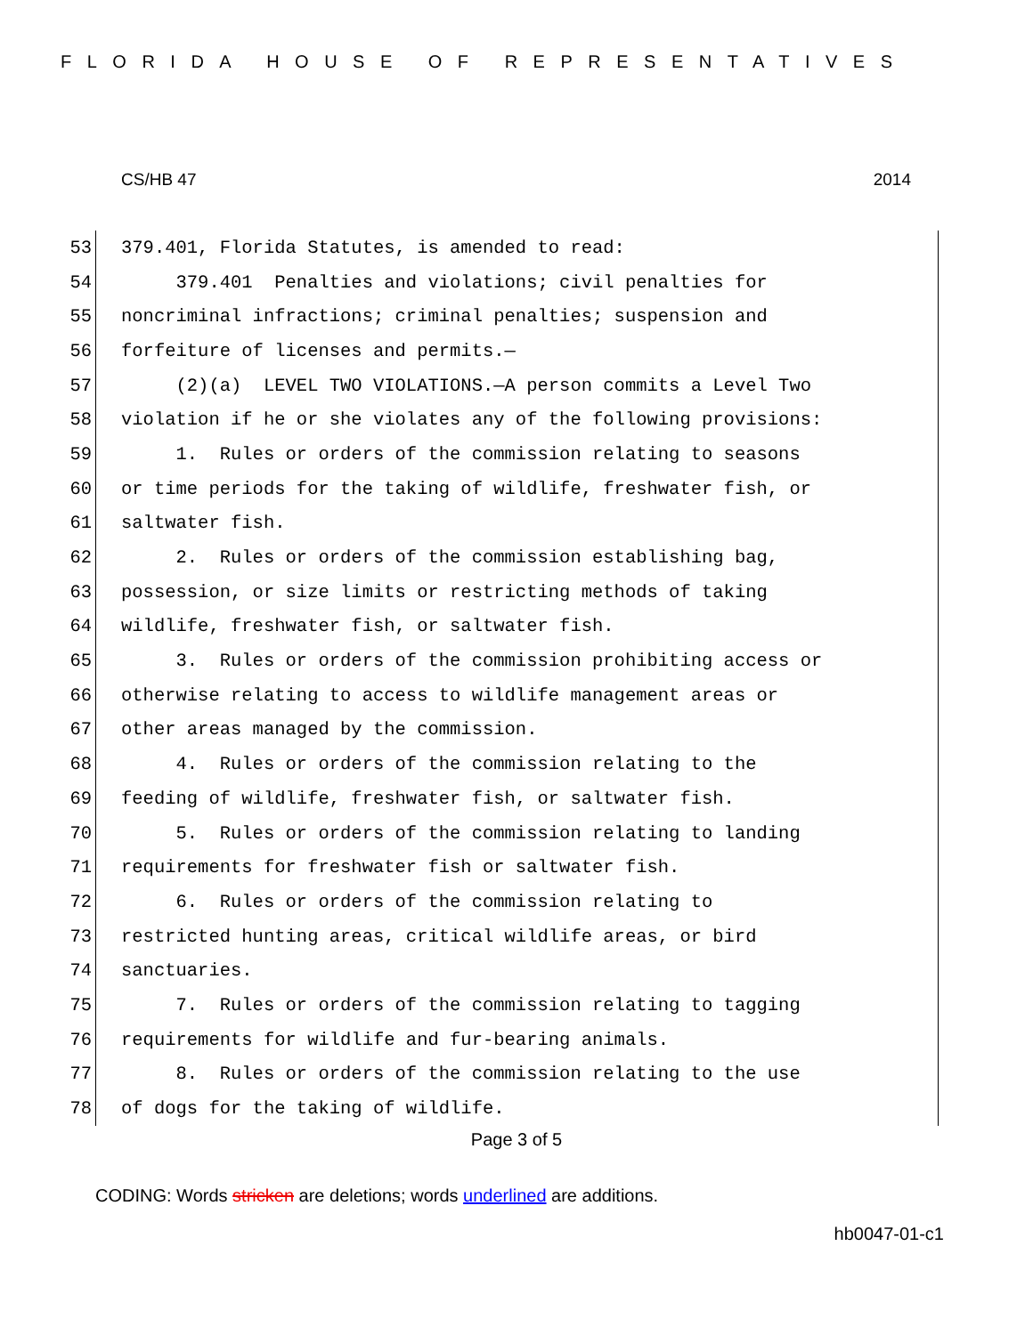FLORIDA HOUSE OF REPRESENTATIVES
CS/HB 47 2014
53 379.401, Florida Statutes, is amended to read:
54 379.401 Penalties and violations; civil penalties for
55 noncriminal infractions; criminal penalties; suspension and
56 forfeiture of licenses and permits.—
57 (2)(a) LEVEL TWO VIOLATIONS.—A person commits a Level Two
58 violation if he or she violates any of the following provisions:
59 1. Rules or orders of the commission relating to seasons
60 or time periods for the taking of wildlife, freshwater fish, or
61 saltwater fish.
62 2. Rules or orders of the commission establishing bag,
63 possession, or size limits or restricting methods of taking
64 wildlife, freshwater fish, or saltwater fish.
65 3. Rules or orders of the commission prohibiting access or
66 otherwise relating to access to wildlife management areas or
67 other areas managed by the commission.
68 4. Rules or orders of the commission relating to the
69 feeding of wildlife, freshwater fish, or saltwater fish.
70 5. Rules or orders of the commission relating to landing
71 requirements for freshwater fish or saltwater fish.
72 6. Rules or orders of the commission relating to
73 restricted hunting areas, critical wildlife areas, or bird
74 sanctuaries.
75 7. Rules or orders of the commission relating to tagging
76 requirements for wildlife and fur-bearing animals.
77 8. Rules or orders of the commission relating to the use
78 of dogs for the taking of wildlife.
Page 3 of 5
CODING: Words stricken are deletions; words underlined are additions.
hb0047-01-c1